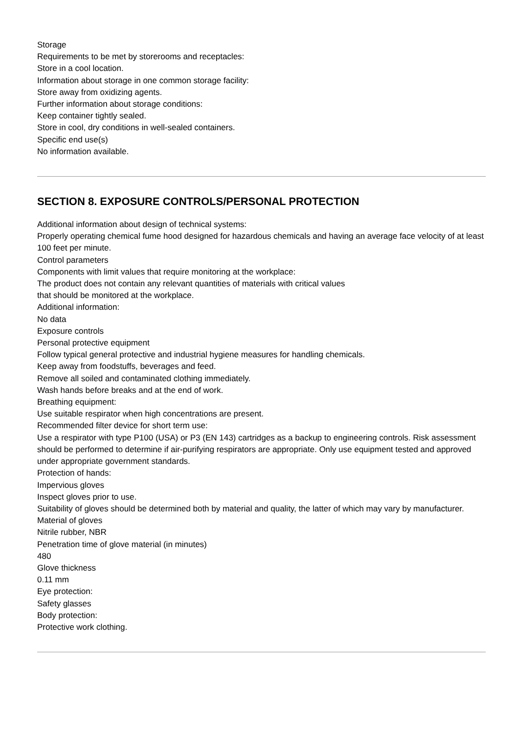Storage
Requirements to be met by storerooms and receptacles:
Store in a cool location.
Information about storage in one common storage facility:
Store away from oxidizing agents.
Further information about storage conditions:
Keep container tightly sealed.
Store in cool, dry conditions in well-sealed containers.
Specific end use(s)
No information available.
SECTION 8. EXPOSURE CONTROLS/PERSONAL PROTECTION
Additional information about design of technical systems:
Properly operating chemical fume hood designed for hazardous chemicals and having an average face velocity of at least 100 feet per minute.
Control parameters
Components with limit values that require monitoring at the workplace:
The product does not contain any relevant quantities of materials with critical values
that should be monitored at the workplace.
Additional information:
No data
Exposure controls
Personal protective equipment
Follow typical general protective and industrial hygiene measures for handling chemicals.
Keep away from foodstuffs, beverages and feed.
Remove all soiled and contaminated clothing immediately.
Wash hands before breaks and at the end of work.
Breathing equipment:
Use suitable respirator when high concentrations are present.
Recommended filter device for short term use:
Use a respirator with type P100 (USA) or P3 (EN 143) cartridges as a backup to engineering controls. Risk assessment should be performed to determine if air-purifying respirators are appropriate. Only use equipment tested and approved under appropriate government standards.
Protection of hands:
Impervious gloves
Inspect gloves prior to use.
Suitability of gloves should be determined both by material and quality, the latter of which may vary by manufacturer.
Material of gloves
Nitrile rubber, NBR
Penetration time of glove material (in minutes)
480
Glove thickness
0.11 mm
Eye protection:
Safety glasses
Body protection:
Protective work clothing.